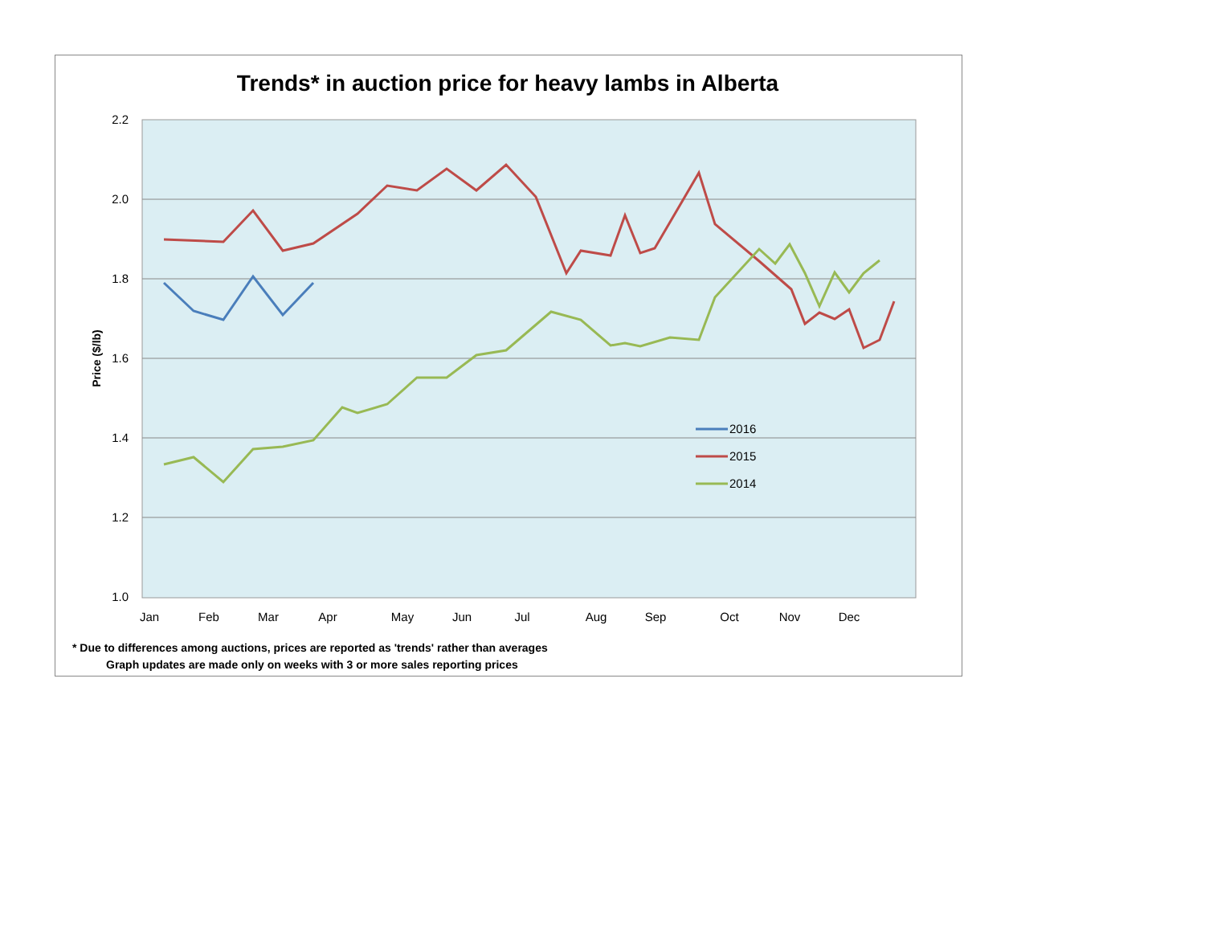Trends* in auction price for heavy lambs in Alberta
2.2
2.0
1.8
1.6
1.4
1.2
1.0
Price ($/lb)
Jan
Feb
Mar
Apr
May
Jun
Jul
Aug
Sep
Oct
Nov
Dec
2016
2015
2014
* Due to differences among auctions, prices are reported as 'trends' rather than averages
Graph updates are made only on weeks with 3 or more sales reporting prices